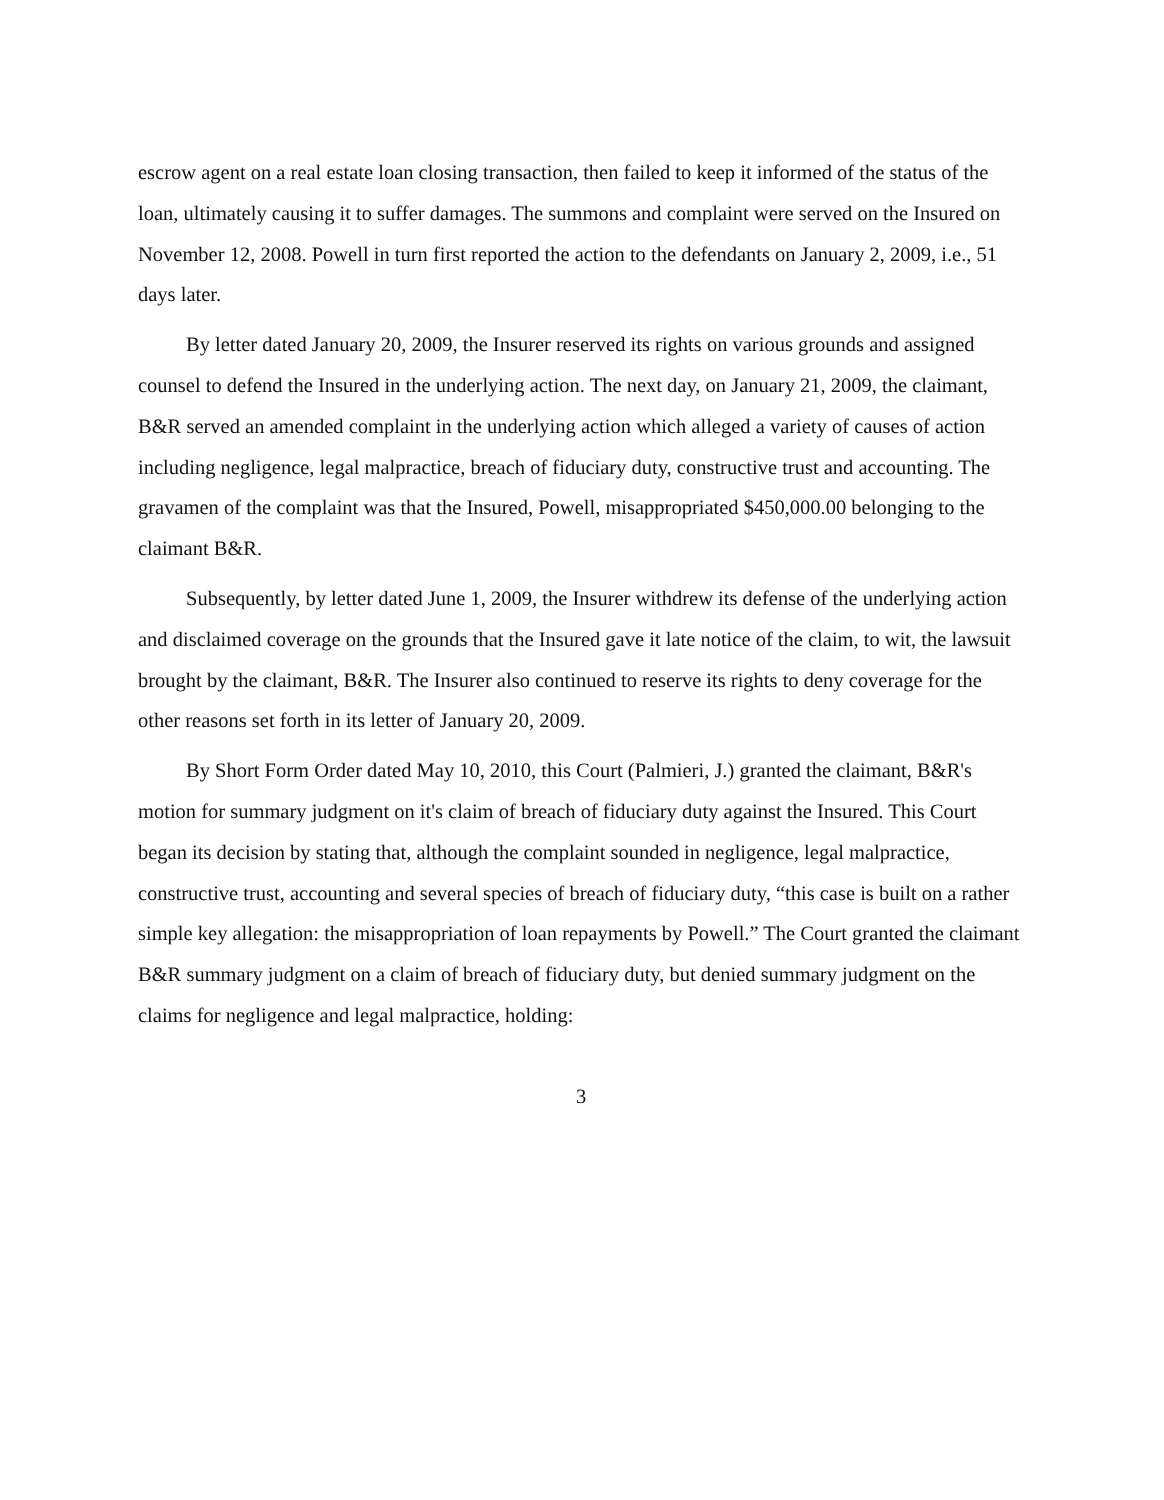escrow agent on a real estate loan closing transaction, then failed to keep it informed of the status of the loan, ultimately causing it to suffer damages. The summons and complaint were served on the Insured on November 12, 2008. Powell in turn first reported the action to the defendants on January 2, 2009, i.e., 51 days later.
By letter dated January 20, 2009, the Insurer reserved its rights on various grounds and assigned counsel to defend the Insured in the underlying action. The next day, on January 21, 2009, the claimant, B&R served an amended complaint in the underlying action which alleged a variety of causes of action including negligence, legal malpractice, breach of fiduciary duty, constructive trust and accounting. The gravamen of the complaint was that the Insured, Powell, misappropriated $450,000.00 belonging to the claimant B&R.
Subsequently, by letter dated June 1, 2009, the Insurer withdrew its defense of the underlying action and disclaimed coverage on the grounds that the Insured gave it late notice of the claim, to wit, the lawsuit brought by the claimant, B&R. The Insurer also continued to reserve its rights to deny coverage for the other reasons set forth in its letter of January 20, 2009.
By Short Form Order dated May 10, 2010, this Court (Palmieri, J.) granted the claimant, B&R's motion for summary judgment on it's claim of breach of fiduciary duty against the Insured. This Court began its decision by stating that, although the complaint sounded in negligence, legal malpractice, constructive trust, accounting and several species of breach of fiduciary duty, “this case is built on a rather simple key allegation: the misappropriation of loan repayments by Powell.” The Court granted the claimant B&R summary judgment on a claim of breach of fiduciary duty, but denied summary judgment on the claims for negligence and legal malpractice, holding:
3